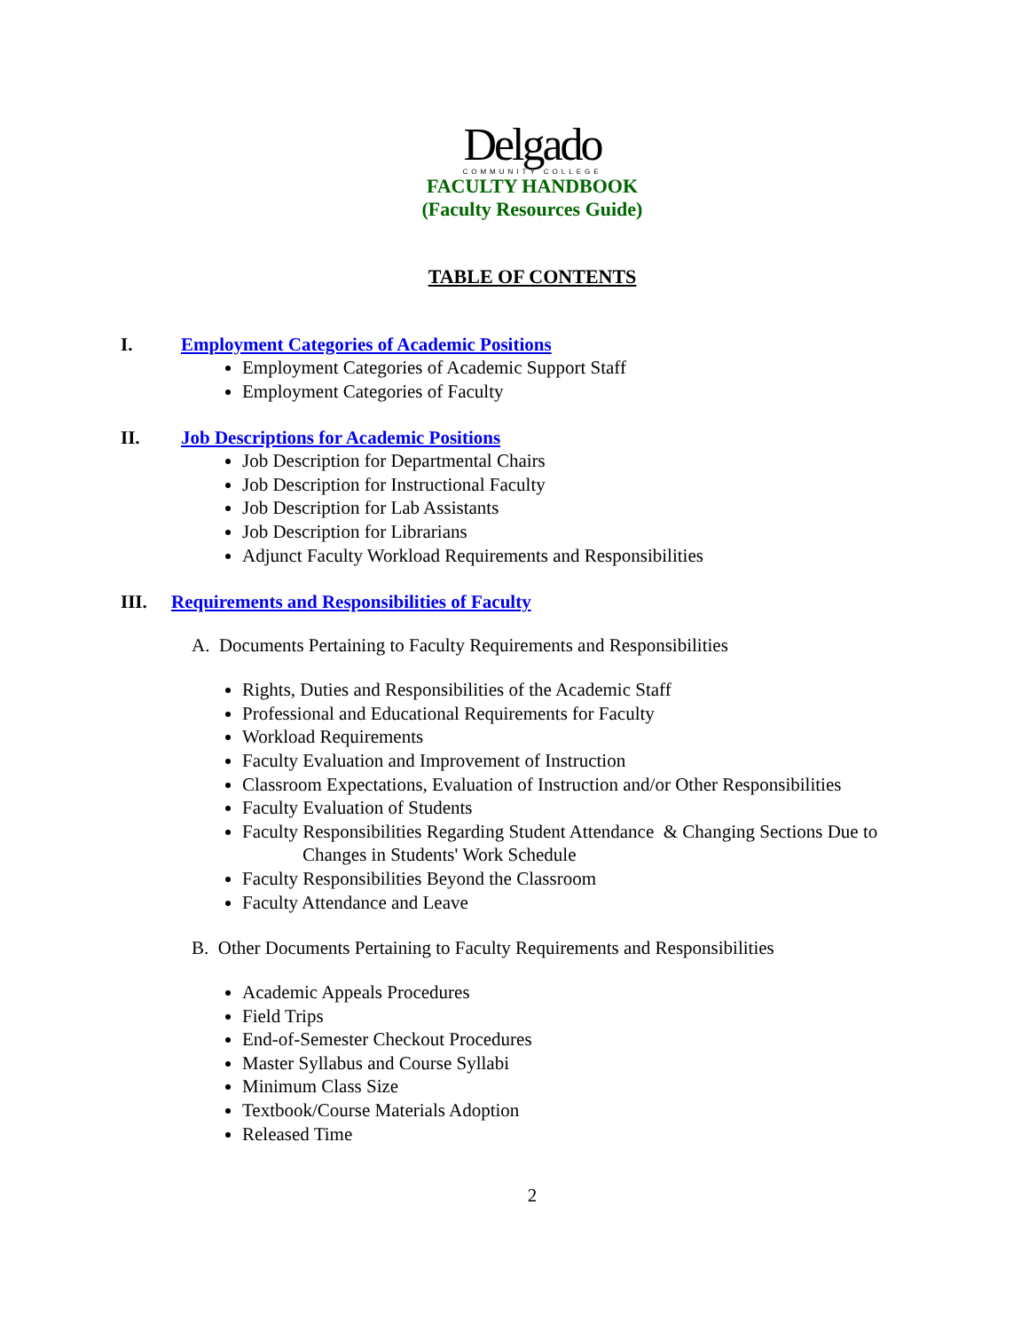Delgado
COMMUNITY COLLEGE
FACULTY HANDBOOK
(Faculty Resources Guide)
TABLE OF CONTENTS
I. Employment Categories of Academic Positions
Employment Categories of Academic Support Staff
Employment Categories of Faculty
II. Job Descriptions for Academic Positions
Job Description for Departmental Chairs
Job Description for Instructional Faculty
Job Description for Lab Assistants
Job Description for Librarians
Adjunct Faculty Workload Requirements and Responsibilities
III. Requirements and Responsibilities of Faculty
A. Documents Pertaining to Faculty Requirements and Responsibilities
Rights, Duties and Responsibilities of the Academic Staff
Professional and Educational Requirements for Faculty
Workload Requirements
Faculty Evaluation and Improvement of Instruction
Classroom Expectations, Evaluation of Instruction and/or Other Responsibilities
Faculty Evaluation of Students
Faculty Responsibilities Regarding Student Attendance & Changing Sections Due to
Changes in Students' Work Schedule
Faculty Responsibilities Beyond the Classroom
Faculty Attendance and Leave
B. Other Documents Pertaining to Faculty Requirements and Responsibilities
Academic Appeals Procedures
Field Trips
End-of-Semester Checkout Procedures
Master Syllabus and Course Syllabi
Minimum Class Size
Textbook/Course Materials Adoption
Released Time
2